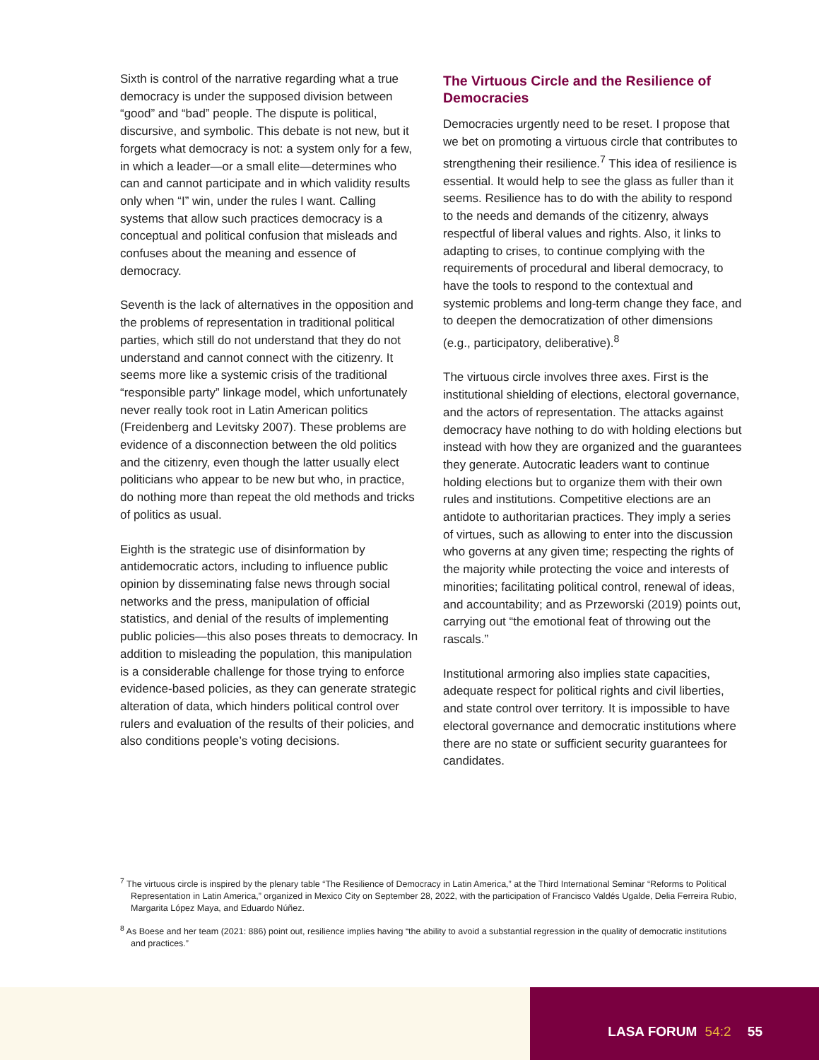Sixth is control of the narrative regarding what a true democracy is under the supposed division between “good” and “bad” people. The dispute is political, discursive, and symbolic. This debate is not new, but it forgets what democracy is not: a system only for a few, in which a leader—or a small elite—determines who can and cannot participate and in which validity results only when “I” win, under the rules I want. Calling systems that allow such practices democracy is a conceptual and political confusion that misleads and confuses about the meaning and essence of democracy.
Seventh is the lack of alternatives in the opposition and the problems of representation in traditional political parties, which still do not understand that they do not understand and cannot connect with the citizenry. It seems more like a systemic crisis of the traditional “responsible party” linkage model, which unfortunately never really took root in Latin American politics (Freidenberg and Levitsky 2007). These problems are evidence of a disconnection between the old politics and the citizenry, even though the latter usually elect politicians who appear to be new but who, in practice, do nothing more than repeat the old methods and tricks of politics as usual.
Eighth is the strategic use of disinformation by antidemocratic actors, including to influence public opinion by disseminating false news through social networks and the press, manipulation of official statistics, and denial of the results of implementing public policies—this also poses threats to democracy. In addition to misleading the population, this manipulation is a considerable challenge for those trying to enforce evidence-based policies, as they can generate strategic alteration of data, which hinders political control over rulers and evaluation of the results of their policies, and also conditions people’s voting decisions.
The Virtuous Circle and the Resilience of Democracies
Democracies urgently need to be reset. I propose that we bet on promoting a virtuous circle that contributes to strengthening their resilience.<sup>7</sup> This idea of resilience is essential. It would help to see the glass as fuller than it seems. Resilience has to do with the ability to respond to the needs and demands of the citizenry, always respectful of liberal values and rights. Also, it links to adapting to crises, to continue complying with the requirements of procedural and liberal democracy, to have the tools to respond to the contextual and systemic problems and long-term change they face, and to deepen the democratization of other dimensions (e.g., participatory, deliberative).<sup>8</sup>
The virtuous circle involves three axes. First is the institutional shielding of elections, electoral governance, and the actors of representation. The attacks against democracy have nothing to do with holding elections but instead with how they are organized and the guarantees they generate. Autocratic leaders want to continue holding elections but to organize them with their own rules and institutions. Competitive elections are an antidote to authoritarian practices. They imply a series of virtues, such as allowing to enter into the discussion who governs at any given time; respecting the rights of the majority while protecting the voice and interests of minorities; facilitating political control, renewal of ideas, and accountability; and as Przeworski (2019) points out, carrying out “the emotional feat of throwing out the rascals.”
Institutional armoring also implies state capacities, adequate respect for political rights and civil liberties, and state control over territory. It is impossible to have electoral governance and democratic institutions where there are no state or sufficient security guarantees for candidates.
<sup>7</sup> The virtuous circle is inspired by the plenary table “The Resilience of Democracy in Latin America,” at the Third International Seminar “Reforms to Political Representation in Latin America,” organized in Mexico City on September 28, 2022, with the participation of Francisco Valdés Ugalde, Delia Ferreira Rubio, Margarita López Maya, and Eduardo Núñez.
<sup>8</sup> As Boese and her team (2021: 886) point out, resilience implies having “the ability to avoid a substantial regression in the quality of democratic institutions and practices.”
LASA FORUM 54:2 55